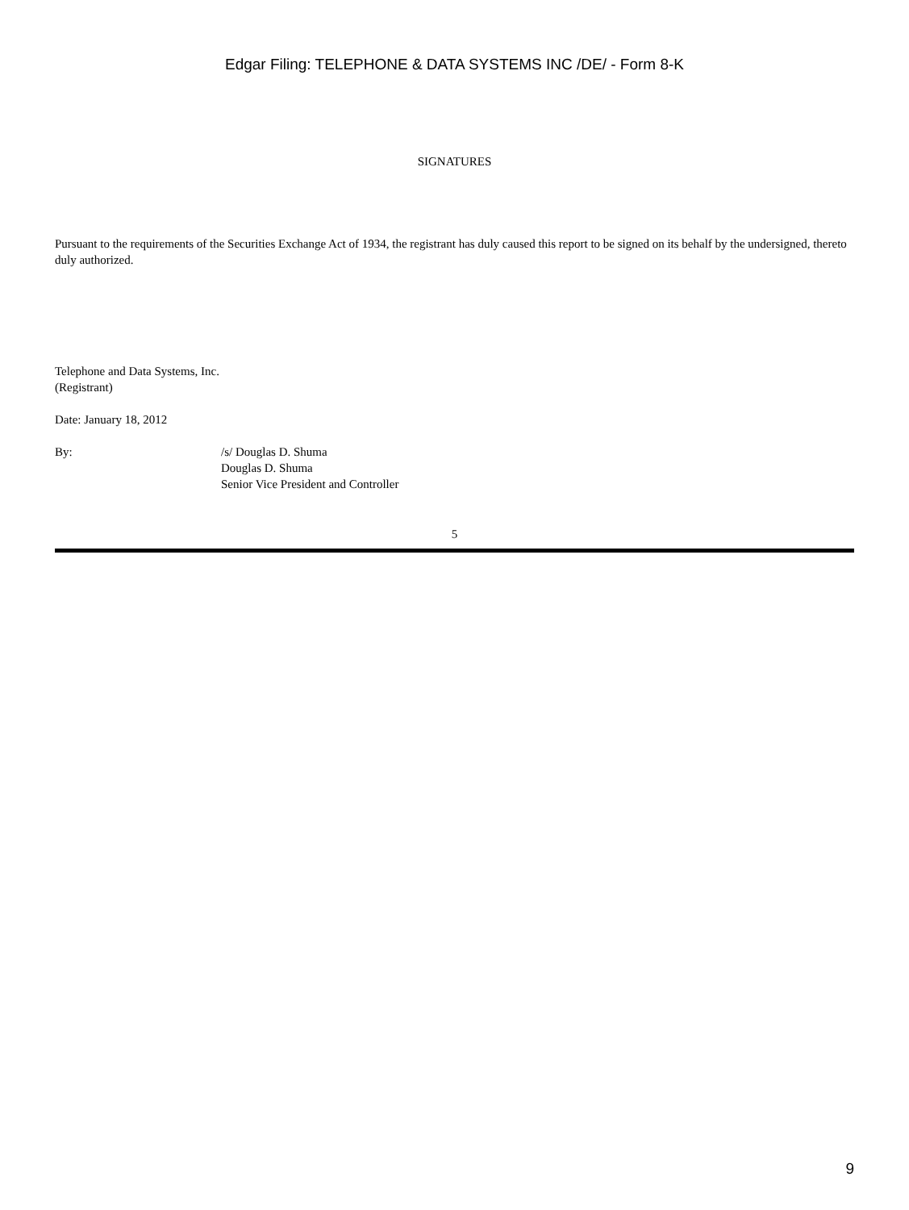Edgar Filing: TELEPHONE & DATA SYSTEMS INC /DE/ - Form 8-K
SIGNATURES
Pursuant to the requirements of the Securities Exchange Act of 1934, the registrant has duly caused this report to be signed on its behalf by the undersigned, thereto duly authorized.
Telephone and Data Systems, Inc.
(Registrant)
Date: January 18, 2012
By: /s/ Douglas D. Shuma
Douglas D. Shuma
Senior Vice President and Controller
5
9